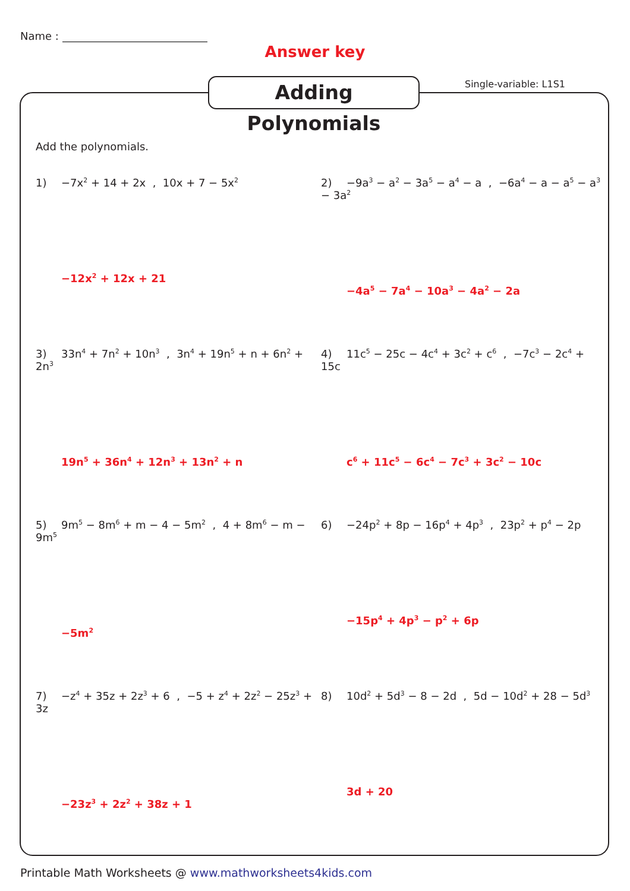Name :
Answer key
Adding Polynomials
Single-variable: L1S1
Add the polynomials.
1) −7x<sup>2</sup> + 14 + 2x , 10x + 7 − 5x<sup>2</sup>
−12x<sup>2</sup> + 12x + 21
2) −9a<sup>3</sup> − a<sup>2</sup> − 3a<sup>5</sup> − a<sup>4</sup> − a , −6a<sup>4</sup> − a − a<sup>5</sup> − a<sup>3</sup> − 3a<sup>2</sup>
−4a<sup>5</sup> − 7a<sup>4</sup> − 10a<sup>3</sup> − 4a<sup>2</sup> − 2a
3) 33n<sup>4</sup> + 7n<sup>2</sup> + 10n<sup>3</sup> , 3n<sup>4</sup> + 19n<sup>5</sup> + n + 6n<sup>2</sup> + 2n<sup>3</sup>
19n<sup>5</sup> + 36n<sup>4</sup> + 12n<sup>3</sup> + 13n<sup>2</sup> + n
4) 11c<sup>5</sup> − 25c − 4c<sup>4</sup> + 3c<sup>2</sup> + c<sup>6</sup> , −7c<sup>3</sup> − 2c<sup>4</sup> + 15c
c<sup>6</sup> + 11c<sup>5</sup> − 6c<sup>4</sup> − 7c<sup>3</sup> + 3c<sup>2</sup> − 10c
5) 9m<sup>5</sup> − 8m<sup>6</sup> + m − 4 − 5m<sup>2</sup> , 4 + 8m<sup>6</sup> − m − 9m<sup>5</sup>
−5m<sup>2</sup>
6) −24p<sup>2</sup> + 8p − 16p<sup>4</sup> + 4p<sup>3</sup> , 23p<sup>2</sup> + p<sup>4</sup> − 2p
−15p<sup>4</sup> + 4p<sup>3</sup> − p<sup>2</sup> + 6p
7) −z<sup>4</sup> + 35z + 2z<sup>3</sup> + 6 , −5 + z<sup>4</sup> + 2z<sup>2</sup> − 25z<sup>3</sup> + 3z
−23z<sup>3</sup> + 2z<sup>2</sup> + 38z + 1
8) 10d<sup>2</sup> + 5d<sup>3</sup> − 8 − 2d , 5d − 10d<sup>2</sup> + 28 − 5d<sup>3</sup>
3d + 20
Printable Math Worksheets @ www.mathworksheets4kids.com